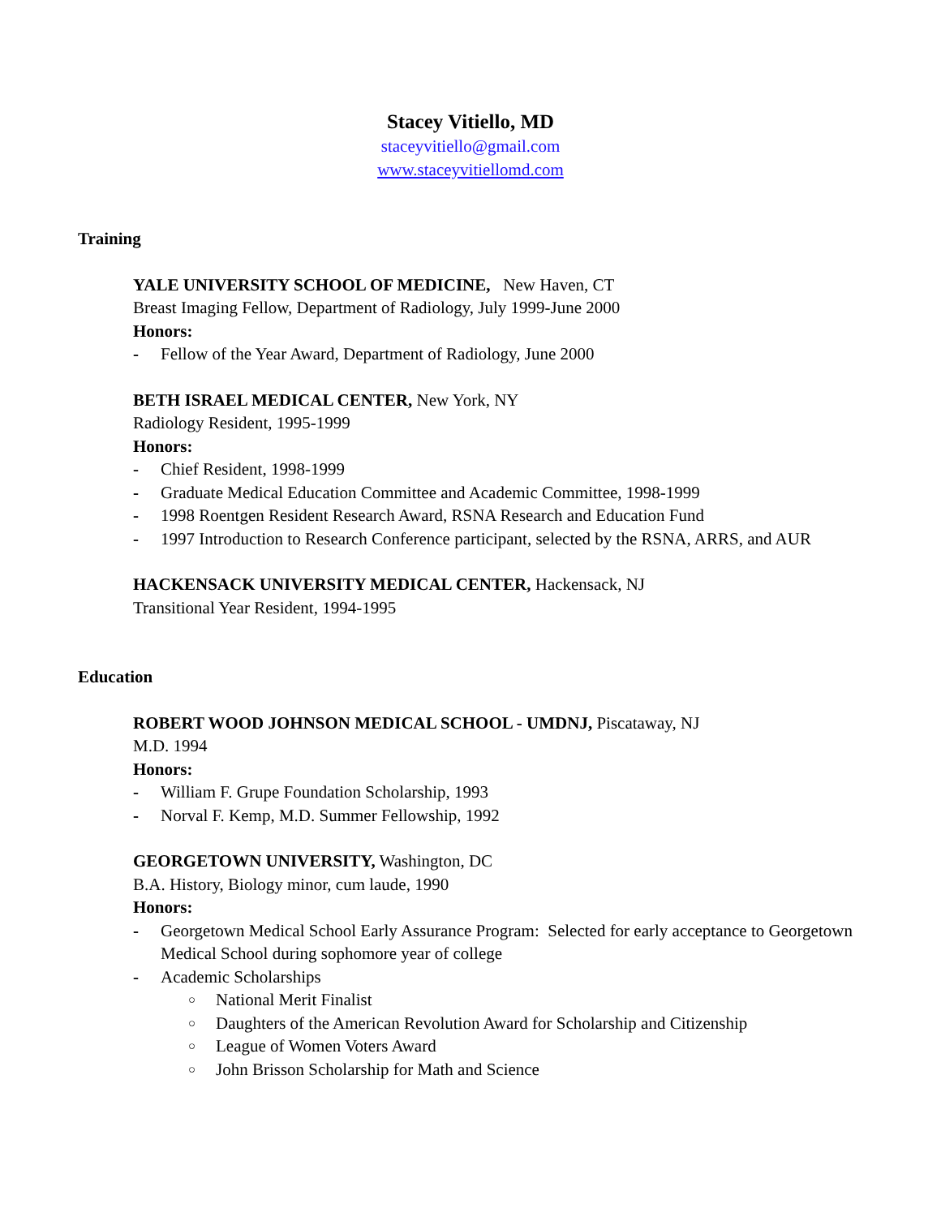Stacey Vitiello, MD
staceyvitiello@gmail.com
www.staceyvitiellomd.com
Training
YALE UNIVERSITY SCHOOL OF MEDICINE, New Haven, CT
Breast Imaging Fellow, Department of Radiology, July 1999-June 2000
Honors:
- Fellow of the Year Award, Department of Radiology, June 2000
BETH ISRAEL MEDICAL CENTER, New York, NY
Radiology Resident, 1995-1999
Honors:
- Chief Resident, 1998-1999
- Graduate Medical Education Committee and Academic Committee, 1998-1999
- 1998 Roentgen Resident Research Award, RSNA Research and Education Fund
- 1997 Introduction to Research Conference participant, selected by the RSNA, ARRS, and AUR
HACKENSACK UNIVERSITY MEDICAL CENTER, Hackensack, NJ
Transitional Year Resident, 1994-1995
Education
ROBERT WOOD JOHNSON MEDICAL SCHOOL - UMDNJ, Piscataway, NJ
M.D. 1994
Honors:
- William F. Grupe Foundation Scholarship, 1993
- Norval F. Kemp, M.D. Summer Fellowship, 1992
GEORGETOWN UNIVERSITY, Washington, DC
B.A. History, Biology minor, cum laude, 1990
Honors:
- Georgetown Medical School Early Assurance Program: Selected for early acceptance to Georgetown Medical School during sophomore year of college
- Academic Scholarships
○ National Merit Finalist
○ Daughters of the American Revolution Award for Scholarship and Citizenship
○ League of Women Voters Award
○ John Brisson Scholarship for Math and Science